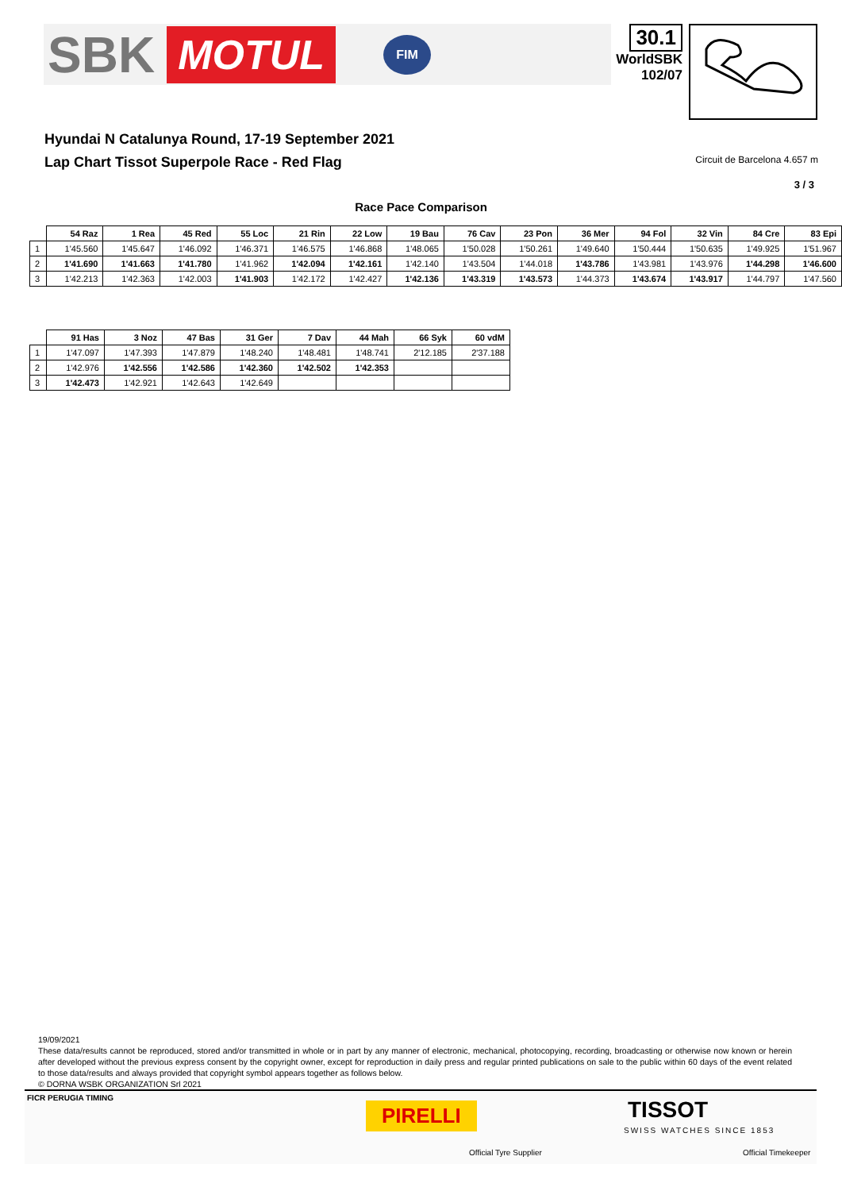SBK MOTUL FIM
30.1
WorldSBK
102/07
Hyundai N Catalunya Round, 17-19 September 2021
Lap Chart Tissot Superpole Race - Red Flag Circuit de Barcelona 4.657 m
3 / 3
Race Pace Comparison
| | 54 Raz | 1 Rea | 45 Red | 55 Loc | 21 Rin | 22 Low | 19 Bau | 76 Cav | 23 Pon | 36 Mer | 94 Fol | 32 Vin | 84 Cre | 83 Epi |
| --- | --- | --- | --- | --- | --- | --- | --- | --- | --- | --- | --- | --- | --- | --- |
| 1 | 1'45.560 | 1'45.647 | 1'46.092 | 1'46.371 | 1'46.575 | 1'46.868 | 1'48.065 | 1'50.028 | 1'50.261 | 1'49.640 | 1'50.444 | 1'50.635 | 1'49.925 | 1'51.967 |
| 2 | 1'41.690 | 1'41.663 | 1'41.780 | 1'41.962 | 1'42.094 | 1'42.161 | 1'42.140 | 1'43.504 | 1'44.018 | 1'43.786 | 1'43.981 | 1'43.976 | 1'44.298 | 1'46.600 |
| 3 | 1'42.213 | 1'42.363 | 1'42.003 | 1'41.903 | 1'42.172 | 1'42.427 | 1'42.136 | 1'43.319 | 1'43.573 | 1'44.373 | 1'43.674 | 1'43.917 | 1'44.797 | 1'47.560 |
| | 91 Has | 3 Noz | 47 Bas | 31 Ger | 7 Dav | 44 Mah | 66 Syk | 60 vdM |
| --- | --- | --- | --- | --- | --- | --- | --- | --- |
| 1 | 1'47.097 | 1'47.393 | 1'47.879 | 1'48.240 | 1'48.481 | 1'48.741 | 2'12.185 | 2'37.188 |
| 2 | 1'42.976 | 1'42.556 | 1'42.586 | 1'42.360 | 1'42.502 | 1'42.353 | | |
| 3 | 1'42.473 | 1'42.921 | 1'42.643 | 1'42.649 | | | | |
19/09/2021
These data/results cannot be reproduced, stored and/or transmitted in whole or in part by any manner of electronic, mechanical, photocopying, recording, broadcasting or otherwise now known or herein after developed without the previous express consent by the copyright owner, except for reproduction in daily press and regular printed publications on sale to the public within 60 days of the event related to those data/results and always provided that copyright symbol appears together as follows below.
© DORNA WSBK ORGANIZATION Srl 2021
FICR PERUGIA TIMING
PIRELLI
Official Tyre Supplier
TISSOT
SWISS WATCHES SINCE 1853
Official Timekeeper